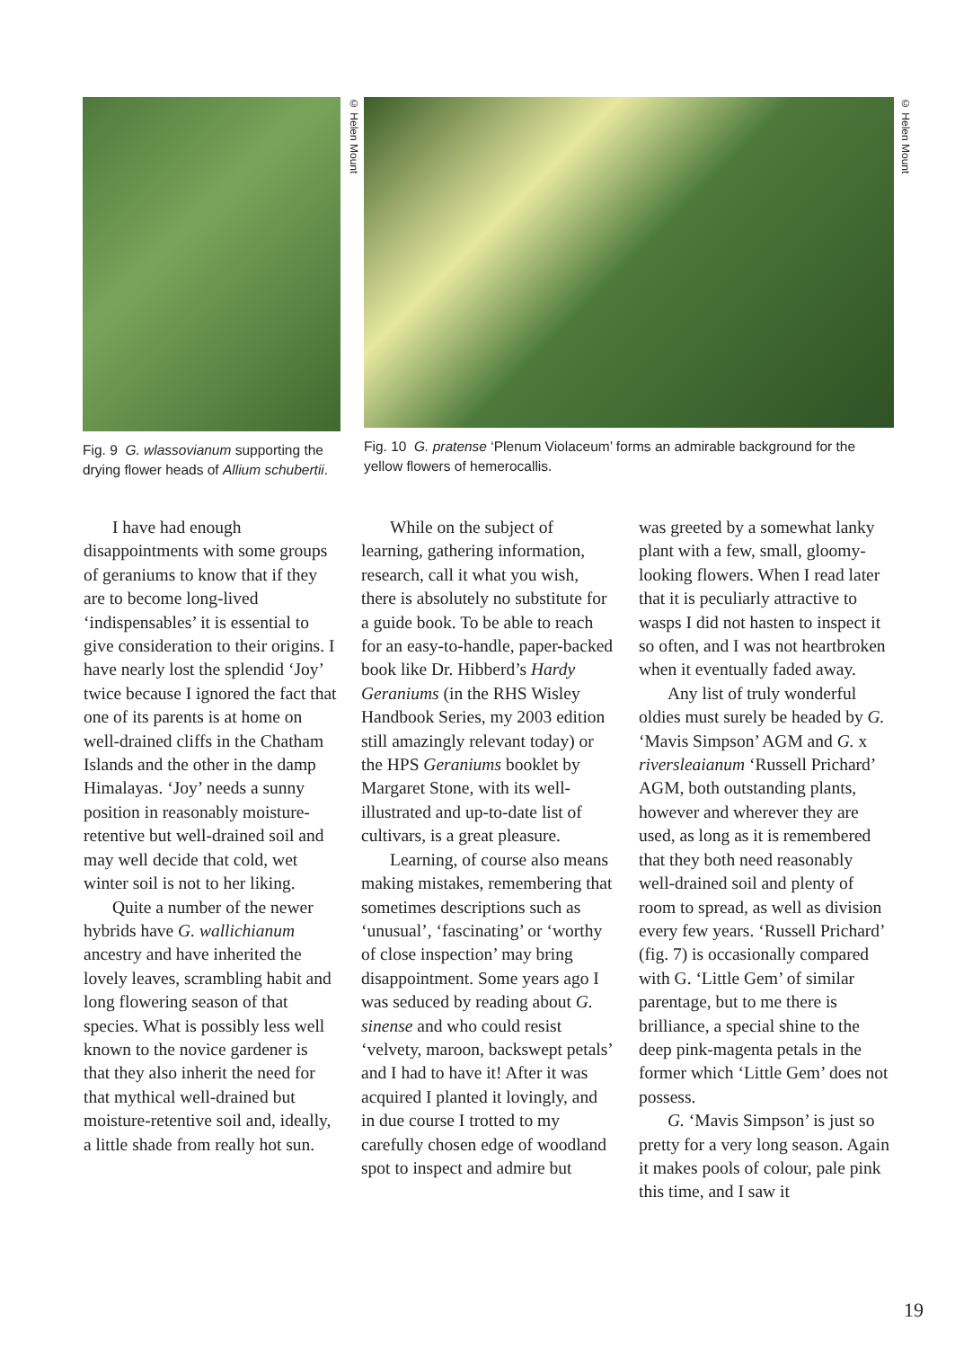© Helen Mount
Fig. 9 G. wlassovianum supporting the drying flower heads of Allium schubertii.
© Helen Mount
Fig. 10 G. pratense ‘Plenum Violaceum’ forms an admirable background for the yellow flowers of hemerocallis.
I have had enough disappointments with some groups of geraniums to know that if they are to become long-lived ‘indispensables’ it is essential to give consideration to their origins. I have nearly lost the splendid ‘Joy’ twice because I ignored the fact that one of its parents is at home on well-drained cliffs in the Chatham Islands and the other in the damp Himalayas. ‘Joy’ needs a sunny position in reasonably moisture-retentive but well-drained soil and may well decide that cold, wet winter soil is not to her liking.
Quite a number of the newer hybrids have G. wallichianum ancestry and have inherited the lovely leaves, scrambling habit and long flowering season of that species. What is possibly less well known to the novice gardener is that they also inherit the need for that mythical well-drained but moisture-retentive soil and, ideally, a little shade from really hot sun.
While on the subject of learning, gathering information, research, call it what you wish, there is absolutely no substitute for a guide book. To be able to reach for an easy-to-handle, paper-backed book like Dr. Hibberd’s Hardy Geraniums (in the RHS Wisley Handbook Series, my 2003 edition still amazingly relevant today) or the HPS Geraniums booklet by Margaret Stone, with its well-illustrated and up-to-date list of cultivars, is a great pleasure.
Learning, of course also means making mistakes, remembering that sometimes descriptions such as ‘unusual’, ‘fascinating’ or ‘worthy of close inspection’ may bring disappointment. Some years ago I was seduced by reading about G. sinense and who could resist ‘velvety, maroon, backswept petals’ and I had to have it! After it was acquired I planted it lovingly, and in due course I trotted to my carefully chosen edge of woodland spot to inspect and admire but
was greeted by a somewhat lanky plant with a few, small, gloomy-looking flowers. When I read later that it is peculiarly attractive to wasps I did not hasten to inspect it so often, and I was not heartbroken when it eventually faded away.
Any list of truly wonderful oldies must surely be headed by G. ‘Mavis Simpson’ AGM and G. x riversleaianum ‘Russell Prichard’ AGM, both outstanding plants, however and wherever they are used, as long as it is remembered that they both need reasonably well-drained soil and plenty of room to spread, as well as division every few years. ‘Russell Prichard’ (fig. 7) is occasionally compared with G. ‘Little Gem’ of similar parentage, but to me there is brilliance, a special shine to the deep pink-magenta petals in the former which ‘Little Gem’ does not possess.
G. ‘Mavis Simpson’ is just so pretty for a very long season. Again it makes pools of colour, pale pink this time, and I saw it
19